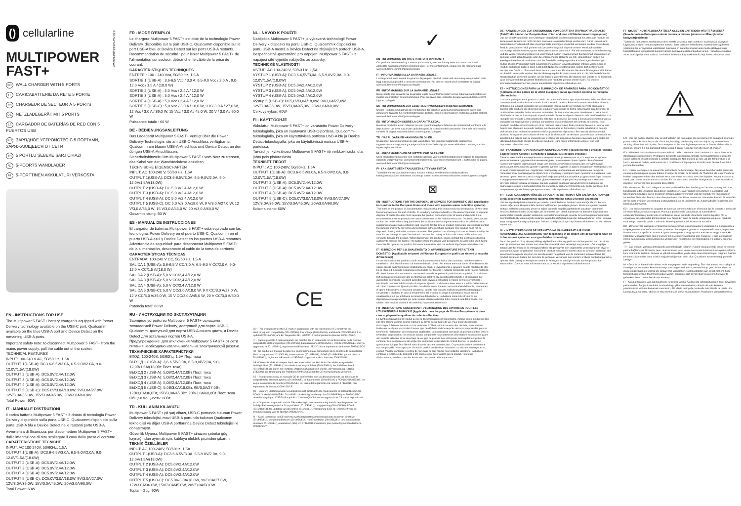ISTRACHUSBSQCPD60WK
()
cellularline
MULTIPOWER
FAST+
EN WALL CHARGER WITH 5 PORTS
IT CARICABATTERIE DA RETE 5 PORTE
FR CHARGEUR DE SECTEUR À 5 PORTS
DE NETZLADEGERÄT MIT 5 PORTS
ES CARGADOR DE BATERÍAS DE RED CON 5 PUERTOS USB
RU ЗАРЯДНОЕ УСТРОЙСТВО С 5 ПОРТАМИ, ЗАРЯЖАЮЩЕЕСЯ ОТ СЕТИ
TR 5 PORTLU ŞEBEKE ŞARJ CIHAZI
NL 5-POORTS WANDLADER
FI 5-PORTTINEN AKKULATURI VERKOSTA
EN - INSTRUCTIONS FOR USE
The Multipower 5 FAST+ battery charger is equipped with Power Delivery technology available on the USB-C port, Qualcomm available on the blue USB-A port and Device Detect on the remaining USB-A ports.
Important safety note: to disconnect Multipower 5 FAST+ from the mains power supply, pull the cable out of the socket.
TECHNICAL FEATURES
INPUT: 100-240 V AC, 50/60 Hz, 1.5A
OUTPUT 1(USB-A): DC3.6-6.5V/3.0A, 6.5-9.0V/2.0A, 9.0-12.0V/1.5A/(18.0W)
OUTPUT 2 (USB-A): DC5.0V/2.4A/12.0W
OUTPUT 3 (USB-A): DC5.0V/2.4A/12.0W
OUTPUT 4 (USB-A): DC5.0V/2.4A/12.0W
OUTPUT 5 (USB-C): DC5.0V/3.0A/18.0W, 9V/3.0A/27.0W, 12V/3.0A/36.0W, 15V/3.0A/45.0W, 20V/3.0A/60.0W
Total Power: 60W
IT - MANUALE D'ISTRUZIONI
Il carica batterie Multipower 5 FAST+ è dotato di tecnologia Power Delivery disponibile sulla porta USB-C, Qualcomm disponibile sulla porta USB-A blu e Device Detect nelle restanti porte USB-A.
Avvertenza di Sicurezza: per disconnettere Multipower 5 FAST+ dall'alimentazione di rete scollegare il cavo dalla presa di corrente.
CARATTERISTICHE TECNICHE
INPUT: AC 100-240V, 50/60Hz, 1.5A
OUTPUT 1(USB-A): DC3.6-6.5V/3.0A, 6.5-9.0V/2.0A, 9.0-12.0V/1.5A/(18.0W)
OUTPUT 2 (USB-A): DC5.0V/2.4A/12.0W
OUTPUT 3 (USB-A): DC5.0V/2.4A/12.0W
OUTPUT 4 (USB-A): DC5.0V/2.4A/12.0W
OUTPUT 5 (USB-C): DC5.0V/3.0A/18.0W, 9V/3.0A/27.0W, 12V/3.0A/36.0W, 15V/3.0A/45.0W, 20V/3.0A/60.0W
Total Power: 60W
FR - MODE D'EMPLOI
Le chargeur Multipower 5 FAST+ est doté de la technologie Power Delivery, disponible sur le port USB-C, Qualcomm disponible sur le port USB-A bleu et Device Detect sur les ports USB-A restants. Recommandation de sécurité : pour isoler Multipower 5 FAST+ de l'alimentation sur secteur, débrancher le câble de la prise de courant.
CARACTÉRISTIQUES TECHNIQUES
ENTRÉE : 100 - 240 Vca, 50/60 Hz, 1,5 A
SORTIE 1 (USB-A) : 3,6-6,5 Vcc / 3,0 A, 6,5-9,0 Vcc / 2,0 A , 9,0-12,0 Vcc / 1,5 A / (18,0 W)
SORTIE 2 (USB-A) : 5,0 Vcc / 2,4 A / 12,0 W
SORTIE 3 (USB-A) : 5,0 Vcc / 2,4 A / 12,0 W
SORTIE 4 (USB-A) : 5,0 Vcc / 2,4 A / 12,0 W
SORTIE 5 (USB-C) : 5,0 Vcc / 3,0 A / 18,0 W, 9 V / 3,0 A / 27,0 W, 12 Vcc / 3,0 A / 36,0 W, 15 Vcc / 3,0 A / 45,0 W, 20 V / 3,0 A / 60,0 W
Puissance totale : 60 W
DE - BEDIENUNGSANLEITUNG
Das Ladegerät Multipower 5 FAST+ verfügt über die Power Delivery-Technologie, die am USB-C-Anschluss verfügbar ist, Qualcomm am blauen USB-A-Anschluss und Device Detect an den übrigen USB-A-Anschlüssen.
Sicherheitshinweis: Um Multipower 5 FAST+ vom Netz zu trennen, das Kabel von der Wandsteckdose abziehen.
TECHNISCHE EIGENSCHAFTEN
INPUT: AC 100-240 V, 50/60 Hz, 1,5A
OUTPUT 1(USB-A): DC3,6-6,5V/3,0A, 6,5-9,0V/2,0A, 9,0-12,0V/1,5A/(18,0W)
OUTPUT 2 (USB-A): DC 5,0 V/2,4 A/12,0 W
OUTPUT 3 (USB-A): DC 5,0 V/2,4 A/12,0 W
OUTPUT 4 (USB-A): DC 5,0 V/2,4 A/12,0 W
OUTPUT 5 (USB-C): DC 5,0 V/3,0 A/18,0 W, 9 V/3,0 A/27,0 W, 12 V/3,0 A/36,0 W, 15 V/3,0 A/45,0 W, 20 V/3,0 A/60,0 W
Gesamtleistung: 60 W
ES - MANUAL DE INSTRUCCIONES
El cargador de baterías Multipower 5 FAST+ está equipado con las tecnologías Power Delivery en el puerto USB-C, Qualcomm en el puerto USB-A azul y Device Detect en los puertos USB-A restantes.
Advertencia de seguridad: para desconectar Multipower 5 FAST+ de la alimentación, desconecte el cable de la toma de corriente.
CARACTERÍSTICAS TÉCNICAS
ENTRADA: 100-240 V CC, 50/60 Hz, 1,5 A
SALIDA 1 (USB-A): 3,6-6,5 V CC/3,0 A, 6,5-9,0 V CC/2,0 A, 9,0-12,0 V CC/1,5 A/(18,0 W)
SALIDA 2 (USB-A): 5,0 V CC/2,4 A/12,0 W
SALIDA 3 (USB-A): 5,0 V CC/2,4 A/12,0 W
SALIDA 4 (USB-A): 5,0 V CC/2,4 A/12,0 W
SALIDA 5 (USB-C): 5,0 V CC/3,0 A/18,0 W, 9 V CC/3,0 A/27,0 W, 12 V CC/3,0 A/36,0 W, 15 V CC/3,0 A/45,0 W, 20 V CC/3,0 A/60,0 W
Potencia total: 60 W
RU - ИНСТРУКЦИИ ПО ЭКСПЛУАТАЦИИ
Зарядное устройство Multipower 5 FAST+ оснащено технологией Power Delivery, доступной для порта USB-C, Qualcomm, доступной для порта USB-A синего цвета, и Device Detect для остальных портов USB-A.
Предупреждение: для отключения Multipower 5 FAST+ от сети питания необходимо извлечь кабель из электрической розетки.
ТЕХНИЧЕСКИЕ ХАРАКТЕРИСТИКИ
ВХОД: 100-240В, 50/60Гц, 1,5А Пер. тока
ВЫХОД 1 (USB-A): 3,6-6,5В/3,0А, 6,5-9,0В/2,0А, 9,0-12,0В/1,5А/(18,0Вт Пост. тока)
ВЫХОД 2 (USB-A): 5,0В/2,4А/12,0Вт Пост. тока
ВЫХОД 3 (USB-A): 5,0В/2,4А/12,0Вт Пост. тока
ВЫХОД 4 (USB-A): 5,0В/2,4А/12,0Вт Пост. тока
ВЫХОД 5 (USB-C): 5,0В/3,0А/18,0Вт, 9В/3,0А/27,0Вт, 12В/3,0А/36,0Вт, 15В/3,0А/45,0Вт, 20В/3,0А/60,0Вт Пост. тока
Общая мощность: 60Вт
TR - KULLANIM KILAVUZU
Multipower 5 FAST+ pil şarj cihazı, USB-C portunda bulunan Power Delivery teknolojisi, mavi USB-A portunda bulunan Qualcomm teknolojisi ve diğer USB-A portlarında Device Detect teknolojisi ile donatılmıştır.
Güvenlik Uyarısı: Multipower 5 FAST+ cihazını şebeke güç kaynağından ayırmak için, kabloyu elektrik prizinden çıkartın.
TEKNİK ÖZELLİKLER
INPUT: AC 100-240V, 50/60Hz, 1.5A
OUTPUT 1(USB-A): DC3.6-6.5V/3.0A, 6.5-9.0V/2.0A, 9.0-12.0V/1.5A/(18.0W)
OUTPUT 2 (USB-A): DC5.0V/2.4A/12.0W
OUTPUT 3 (USB-A): DC5.0V/2.4A/12.0W
OUTPUT 4 (USB-A): DC5.0V/2.4A/12.0W
OUTPUT 5 (USB-C): DC5.0V/3.0A/18.0W, 9V/3.0A/27.0W, 12V/3.0A/36.0W, 15V/3.0A/45.0W, 20V/3.0A/60.0W
Toplam Güç: 60W
NL - NÁVOD K POUŽITÍ
Nabíječka Multipower 5 FAST+ je vybavená technologií Power Delivery k dispozici na portu USB-C, Qualcomm k dispozici na portu USB-A modrá a Device Detect na zbývajících portech USB-A.
Bezpečnostní upozornění: pro odpojení Multipower 5 FAST+ z napájecí sítě vyjměte nabíječku ze zásuvky.
TECHNICKÉ VLASTNOSTI
VSTUP: AC 100-240 V, 50/60 Hz, 1,5A;
VÝSTUP 1 (USB-A): DC3,6-6,5V/3,0A, 6,5-9,0V/2,0A, 9,0-12,0V/1,5A/(18,0W)
VÝSTUP 2 (USB-A): DC5,0V/2,4A/12,0W
VÝSTUP 3 (USB-A): DC5,0V/2,4A/12,0W
VÝSTUP 4 (USB-A): DC5,0V/2,4A/12,0W
Výstup 5 (USB-C): DC5,0V/3,0A/18,0W, 9V/3,0A/27,0W, 12V/3,0A/36,0W, 15V/3,0A/45,0W, 20V/3,0A/60,0W
Celkový výkon: 60W
FI - KÄYTTÖOHJE
Akkulaturi Multipower 5 FAST+ on varustettu Power Delivery -teknologialla, joka on saatavana USB-C-portissa, Qualcomm-teknologialla, joka on käytettävissä portissa USB-A blu ja Device Detect-teknologialla, joka on käytettävissä muissa USB-A-porteissa.
Turvaohje: kytkeäksesi Multipower 5 FAST+ irti verkkovirrasta, ota johto pois pistorasiasta.
TEKNISET TIEDOT
INPUT : AC 100-240V, 50/60Hz, 1.5A
OUTPUT 1(USB-A): DC3.6-6.5V/3.0A, 6.5-9.0V/2.0A, 9.0-12.0V/1.5A/(18.0W)
OUTPUT 2 (USB-A): DC5.0V/2.4A/12.0W
OUTPUT 3 (USB-A): DC5.0V/2.4A/12.0W
OUTPUT 4 (USB-A): DC5.0V/2.4A/12.0W
OUTPUT 5 (USB-C): DC5.0V/3.0A/18.0W, 9V/3.0A/27.0W, 12V/3.0A/36.0W, 15V/3.0A/45.0W, 20V/3.0A/60.0W
Kokonaisteho: 60W
CE
EN - This product carries the CE mark in compliance with the provisions of EU directives on electromagnetic compatibility (2014/30/EU), low voltage (2014/35/EU), and RoHS (2015/863/EU) that updated 2011/65/EU, and EU Regulation No. 1782/2019 that implements directive 2009/125/EC.
IT – Questo prodotto è contrassegnato dal marchio CE in conformità con le disposizioni della direttiva compatibilità elettromagnetica (2014/30/EU), bassa tensione (2014/35/UE), ROHS (2015/863/EU che ha aggiornato la 2011/65/EU), regolamento UE numero 1782/2019 che implementa la direttiva 2009/125/CE.
FR - Ce produit est marqué du label CE conformément aux dispositions de la directive de compatibilité électromagnétique (2014/30/UE), basse tension (2014/35/UE), ROHS (2015/863/EU qui actualise la 2011/65/EU), règlement UE numéro 1782/2019 d'application de la directive 2009/125/EC.
DE - Dieses Produkt ist entsprechend den Vorschriften der Richtlinie über elektromagnetische Verträglichkeit (2014/30/EU), der Niederspannungsrichtlinie (2014/35/EU), der Richtlinie RoHS (2015/863/EU, die durch die Richtlinie 2011/65/EU aktualisiert wurde), der Verordnung (EU) Nr. 1782/2019 zur Umsetzung der Richtlinie 2009/125/EG mit der CE-Kennzeichnung versehen.
ES – Este producto lleva el marcado CE de conformidad con las disposiciones de las directivas de compatibilidad electromagnética (2014/30/UE), de baja tensión (2014/35/UE) y ROHS (2015/863/UE, por la que se modifica la directiva 2011/65/UE), así como del reglamento UE número 1782/2019, que implementa la directiva 2009/125/CE.
TR – Bu ürün; Elektromanyetik Uyumluluk Direktifi (2014/30/EU), Alçak Gerilim Direktifi (2014/35/EU), ROHS Direktifi (2015/863/EU 2011/65/EU direktifini güncellemiş olan 2015/863/EU) ve 2009/125/EC direktifini uygulayan 1782/2019 sayılı EU Yönetmeliği hükümlerine uygun olarak CE işareti taşımaktadır.
NL – Dit product is gemerkt met de CE-markering in overeenstemming met de bepalingen van de Richtlijn Elektromagnetische Compatibiliteit (2014/30/EU), Laagspanning (2014/35/EU), ROHS (2015/863/EU, ter updating van de richtlijn 2011/65/EU), verordening (EG) Nr. 1782/2019 voor de tenuitvoerlegging van de Richtlijn 2009/125/EG.
FI – Tässä tuotteessa on CE-merkintä sähkömagneettista yhteensopivuutta koskevan direktiivin (2014/30/EU), pienjännitedirektiivin (2014/35/EU), RoHS-direktiivin (2015/863/EU, joka on päivittänyt direktiivin 2011/65/EU) ja asetuksen (EU) N:o 1782/2019 mukaisesti, joka panee täytäntöön direktiivin 2009/125/EY.
✓
EN - INFORMATION ON THE STATUTORY WARRANTY
Our products are covered by a statutory warranty against conformity defects in accordance with applicable national consumer protection laws. For more information, please see the following page www.cellularline.com/it-it/garanzia-legale
IT - INFORMAZIONI SULLA GARANZIA LEGALE
I nostri prodotti sono coperti da garanzia legale per i difetti di conformità secondo quanto previsto dalle leggi nazionali applicabili a tutela del consumatore. Per ulteriori informazioni consultare la pagina: www.cellularline.com/it-it/garanzia-legale
FR - INFORMATIONS SUR LA GARANTIE LÉGALE
Nos produits sont couverts par la garantie légale de conformité selon les lois nationales applicables en matière de protection du consommateur. Pour en savoir plus, consulter la page www.cellularline.com/it-it/garanzia-legale
DE - INFORMATIONEN ZUR GESETZLICH VORGESCHRIEBENEN GARANTIE
Unsere Produkte sind gemäß den Vorschriften der örtlichen Verbraucherschutzgesetze durch eine gesetzliche Garantie für Konformitätsmängel gedeckt. Weitere Informationen finden Sie auf der Website www.cellularline.com/it-it/garanzia-legale
ES - INFORMACIÓN SOBRE LA GARANTÍA LEGAL
Nuestros productos están cubiertos por una garantía legal por defectos de conformidad, conforme a lo dispuesto en las leyes nacionales aplicables para la protección del consumidor. Para más información, consulte la página: www.cellularline.com/it-it/garanzia-legale
TR - YASAL GARANTİ HAKKINDA BİLGİLER
Ürünlerimiz, tüketici korunması ile ilgili yürürlükteki milli kanunlar bağlamında öngörülmüş uygunsuzluklara karşı yasal garantiye sahiptir. Daha fazla bilgi için www.cellularline.com/it-it/garanzia-legale sayfasına bakınız.
NL - INFORMATIE OVER DE WETTELIJKE GARANTIE
Onze producten vallen onder een wettelijke garantie voor conformiteitsgebreken volgens de toepasbare nationale wetgeving voor consumentenbescherming. Voor meer informatie kunt u surfen naar de pagina www.cellularline.com/it-it/garanzia-legale
FI - LAKISÄÄTEISEEN TAKUUSEEN LIITTYVÄÄ TIETOA
Tuotteillamme on lakisääteinen takuu koskien virheitä, sovellettavien valtakunnallisten kuluttajansuojalakien mukaisesti. Lisätietoja varten, katso sivu www.cellularline.com/it-it/garanzia-legale
⊠
EN - INSTRUCTIONS FOR THE DISPOSAL OF DEVICES FOR DOMESTIC USE (Applicable in countries in the European Union and those with separate waste collection systems)
This mark on the product or documentation indicates that this product must not be disposed of with other household waste at the end of its life. To avoid any damage to health or the environment due to improper disposal of waste, the user must separate this product from other types of waste and recycle it in a responsible manner to promote the sustainable re-use of the material resources. Domestic users should contact the dealer where they purchased the product or the local government office for all information regarding separate waste collection and recycling for this type of product. Corporate users should contact the supplier and verify the terms and conditions in the purchase contract. This product must not be disposed of along with other commercial waste. This product has a battery that cannot be replaced by the user. Do not attempt to open the device to remove the battery as this could cause malfunctions and seriously damage the product. When disposing of the product, please contact the local waste disposal authority to remove the battery. The battery inside the device was designed to be able to be used during the entire life cycle of the product. For more information, visit the website http://www.cellularline.com
IT - ISTRUZIONI PER LO SMALTIMENTO DI APPARECCHIATURE PER UTENTI DOMESTICI (Applicabile nei paesi dell'Unione Europea e in quelli con sistemi di raccolta differenziata)
Il marchio riportato sul prodotto o sulla sua documentazione indica che il prodotto non deve essere smaltito con altri rifiuti domestici al termine del ciclo di vita. Per evitare eventuali danni all'ambiente o alla salute causati dall'inopportuno smaltimento dei rifiuti, si invita l'utente a separare questo prodotto da altri tipi di rifiuti e di riciclarlo in maniera responsabile per favorire il riutilizzo sostenibile delle risorse materiali. Gli utenti domestici sono invitati a contattare il rivenditore presso il quale è stato acquistato il prodotto o l'ufficio locale preposto per tutte le informazioni relative alla raccolta differenziata e al riciclaggio per questo tipo di prodotto. Gli utenti aziendali sono invitati a contattare il proprio fornitore e verificare i termini e le condizioni del contratto di acquisto. Questo prodotto non deve essere smaltito unitamente ad altri rifiuti commerciali. Questo prodotto ha all'interno una batteria non sostituibile dall'utente, non tentare di aprire il dispositivo o rimuovere la batteria, questo può causare malfunzionamenti e danneggiare seriamente il prodotto. In caso di smaltimento del prodotto si prega di contattare il locale ente di smaltimento rifiuti per effettuare la rimozione della batteria. La batteria contenuta all'interno del dispositivo è stata progettata per poter essere utilizzata durante tutto il ciclo di vita del prodotto. Per ulteriori informazioni visitare il sito web http://www.cellularline.com
FR - INSTRUCTIONS CONCERNANT L'ÉLIMINATION DES APPAREILS POUR LES UTILISATEURS À DOMICILE (Applicable dans les pays de l'Union Européenne et dans ceux appliquant le système de collecte sélective)
Le symbole figurant sur le produit ou sur la documentation correspondante, indique que le produit ne doit pas être éliminé comme déchet ordinaire au terme de sa durée de vie. Pour éviter d'éventuels dommages à l'environnement ou à la santé dus à l'élimination incorrecte des déchets, nous invitons l'utilisateur à séparer ce produit d'autres type de déchets et de le recycler de façon responsable pour en favoriser la réutilisation des ressources matérielles. Les particuliers sont priés de prendre contact avec le revendeur du produit ou les services locaux compétents pour obtenir les informations nécessaires quant à la collecte sélective et au recyclage de ce type de produit. Les entreprises sont également priées de contacter leur fournisseur et de vérifier les conditions visées dans le contrat d'achat. Le produit en question ne doit pas être éliminé avec d'autres déchets commerciaux. Ce produit contient une batterie non remplaçable. N'essayez pas d'ouvrir le produit ou d'enlever la batterie car cela endommagerait le produit. Veuillez contacter le centre de recyclage le plus proche pour collecter la batterie. La batterie contenue à l'intérieur du dispositif a été conçue pour durer autant que le produit. Pour plus d'informations, veuillez consulter le site web http://www.cellularline.com
DE - ANWEISUNGEN ZUR ENTSORGUNG VON GERÄTEN FÜR PRIVATHAUSHALTE (Betrifft die Länder der Europäischen Union und jene mit Wiederverwertungssystem)
Das auf dem Produkt oder den Unterlagen aufgeführte Zeichen weist darauf hin, dass das Produkt am Ende seiner Betriebszeit nicht mit dem normalen Hausmüll entsorgt werden darf. Damit Umwelt- und Gesundheitsschäden durch das unsachgemäße Entsorgen von Abfall vermieden werden, muss dieses Produkt vom anderen Müll getrennt und verantwortungsvoll recycelt werden. Hierdurch wird die nachhaltige Wiederverwertung von Materialressourcen unterstützt. Für Informationen zur Abfalltrennung und der Wiederverwertung dieser Art von Produkt, sollten Privatpersonen das Geschäft kontaktieren, in dem das Gerät gekauft wurde, oder die entsprechende Behörde vor Ort. Unternehmen sollten die jeweiligen Lieferfirma kontaktieren und die Geschäftsbedingungen des Kaufvertrages diesbezüglich prüfen. Dieses Produkt darf nicht zusammen mit anderen Gewerbeabfällen entsorgt werden. Die im Produkt enthaltene Batterie kann nicht durch Nutzende ersetzt werden. Daher darf nicht versucht werden, das Gerät zu öffnen und diese herauszunehmen. Es könnten hierdurch Störungen und Schäden am Produkt verursacht werden. Bei der Entsorgung des Produkts muss sich an die örtliche Behörde für Abfallwirtschaft gewendet werden, um die Batterie zu entfernen. Die Batterie des Geräts ist so konzipiert, dass sie während der gesamten Betriebszeit des Produkts genutzt werden kann. Für weitere Informationen besuchen Sie unsere Internetseite http://www.cellularline.com
ES - INSTRUCCIONES PARA LA ELIMINACIÓN DE APARATOS PARA USO DOMÉSTICO (Aplicable en los países de la Unión Europea y en los que tienen sistema de recogida diferenciada)
La marca que figura en el producto o en la documentación indica que el producto no debe ser eliminado con otros residuos domésticos cuando finalice su ciclo de vida. Para evitar eventuales daños al medio ambiente o a la salud causados por la eliminación incorrecta de los residuos se invita al usuario a separar este producto de otros tipos de residuos y a reciclarlo de forma responsable para favorecer la reutilización sostenible de los recursos materiales. Se invita a los usuarios domésticos a contactar el distribuidor al que se ha comprado el producto o la oficina local para obtener la información relativa a la recogida diferenciada y al reciclado para este tipo de producto. Se invita a los usuarios empresariales a contactar con su proveedor y verificar los términos y las condiciones del contrato de compra. Este producto no debe ser eliminado con otros residuos comerciales. Este producto lleva en su interior una batería que el usuario no puede sustituir, no intente abrir el dispositivo ni quitar la batería ya que ello podría causar un mal funcionamiento o dañar gravemente el producto. En caso de eliminación del producto le rogamos que contacte el ente local de eliminación de residuos para efectuar la remoción de la batería. La batería que se encuentra en el interior del dispositivo ha sido proyectada para poder ser utilizada durante todo el ciclo de vida del producto. Para mayor información visite el sitio web http://www.cellularline.com
RU - УКАЗАНИЯ ПО УТИЛИЗАЦИИ ОБОРУДОВАНИЯ (Применяются в странах-членах Европейского Союза и в странах с раздельным сбором отходов)
Символ, имеющийся на изделии или в документации, указывает на то, что изделие не должно утилизироваться с другими бытовыми отходами по окончании срока службы. Во избежание нанесения ущерба окружающей среде или здоровью человека в результате ненадлежащей утилизации, пользователь должен отделить данное изделие от других отходов и утилизировать его со всей ответственностью, содействуя повторному использованию материальных ресурсов. Пользователям рекомендуется обратиться к продавцу, у которого было приобретено изделие, или местное представительство за подробной информацией, касающейся раздельного сбора отходов и рециркуляции изделий такого типа. Данное изделие запрещается утилизировать вместе с другими коммерческими отходами. Данное изделие содержит аккумуляторную батарею, не подлежащую замене пользователем. Не пытайтесь открыть устройство или снять батарею. Для получения подробной информации посетите сайт http://www.cellularline.com
TR - EVDE KULLANIMA YÖNELİK CİHAZLARIN BERTARAFI İÇİN TALİMATLAR (Avrupa Birliği ülkeleri ile ayrıştırılmış toplama sistemlerine sahip ülkelerde geçerlidir)
Ürünün veya belgelerinin üzerinde yer alan bu işaret, kullanım ömrünü tamamladığında söz konusu ürünün diğer ev atıklarıyla birlikte bertaraf edilmemesi gerektiğini gösterir. Atıkların uygunsuz şekilde bertaraf edilmesi sonucunda çevre ve sağlık üzerinde meydana gelebilecek zararların önlenmesi amacıyla kullanıcının bu ürünü diğer atık türlerinden ayrı olarak saklaması ve malzeme kaynaklarının sürdürülebilir şekilde yeniden kullanımını desteklemek amacıyla sorumlu bir şekilde geri dönüştürmesi önerilmektedir. Bu ürünün içinde kullanıcı tarafından değiştirilemeyen bir batarya bulunur; cihazı açmaya veya bataryayı çıkarmaya çalışmayın. Daha fazla bilgi almak için http://www.cellularline.com web sitesini ziyaret edin.
NL - INSTRUCTIES VOOR DE VERNIETIGING VAN APPARATUUR VOOR HUISHOUDELIJKE GEBRUIKERS (Van toepassing in de landen van de Europese Unie en in landen met systemen voor gescheiden inzameling)
De op het product of op zijn verpakking afgebeelde markering geeft aan dat het product aan het einde van zijn levensduur niet samen met ander huishoudelijk afval vernietigd mag worden. Om mogelijke schade aan het milieu of de volksgezondheid als gevolg van een ongeschikte vernietiging van afval te voorkomen, wordt de gebruiker verzocht dit product van andere soorten afval te scheiden en het op een verantwoorde wijze te recyclen om een duurzaam hergebruik van de materialen te bevorderen. Dit product bevat een batterij die niet door de gebruiker vervangen kan worden; probeer niet het apparaat te openen of de batterij te verwijderen omdat dit storingen en ernstige schade aan het product kan veroorzaken. Ga voor meer informatie naar onze website http://www.cellularline.com
FI - OHJEET KOTITALOUSKÄYTÖSSÄ OLEVIEN LAITTEIDEN HÄVITTÄMISESTÄ (Sovellettavissa Euroopan unionin maissa ja maissa, joissa on erilliset jätteiden keräysjärjestelmät)
Tuotteessa tai tuotteen asiakirjoissa oleva merkki tarkoittaa, että tuotetta ei saa hävittää päättyttyä käyttöiässä muiden kotitalousjätteiden kanssa. Jotta jätteiden virheellisestä hävittämisestä johtuvat ympäristö- tai terveyshaitat vältettäisiin, käyttäjän on erotettava tämä tuote muista jätetyypeistä ja kierrätettävä se vastuullisesti luonnonvarojen kestävää uudelleenkäyttöä varten. Tämä tuote sisältää akun, jota käyttäjä ei voi vaihtaa. Jos haluat lisätietoja, käy verkkosivulla http://www.cellularline.com
⚠
EN - Use the battery charger only as instructed in the packaging. Do not connect to damaged or unsafe power outlets. Protect the product from dirt, humidity, overheating and use only in dry environments, avoiding all contact with liquids. Do not expose to the sun, high temperatures or flames. If the cable is dropped, ensure it is not damaged before using it again. Keep far from the reach of children
IT - Utilizzare il caricabatterie solo come indicato nella confezione. Non connettere a prese di corrente danneggiate o poco sicure. Proteggere il prodotto da sporcizia, umidità, surriscaldamento e utilizzare solo in ambienti asciutti evitando il contatto con liquidi. Non esporre al sole, ad alte temperature o al fuoco. In caso di caduta, assicurarsi che il prodotto sia integro prima di riutilizzarlo. Tenere fuori dalla portata dei bambini
FR - Utiliser le chargeur en suivant les instructions de l'emballage. Ne jamais brancher à des prises de courant endommagées ou peu fiables. Protéger le produit de la saleté, de l'humidité, de la surchauffe et l'utiliser uniquement dans des endroits secs pour éviter le contact avec des liquides. Ne pas exposer au soleil, aux hautes températures ou au feu. En cas de chutes, contrôler l'intégrité du produit avant de le réutiliser. Conserver hors de portée des enfants
DE - Verwenden Sie das Ladegerät nur entsprechend der Beschreibung auf der Verpackung. Nicht an beschädigte oder unsichere Steckdosen anschließen. Das Produkt vor Schmutz, Feuchtigkeit und Überhitzung schützen, nur in trockenen Umgebungen verwenden und den Kontakt mit Flüssigkeiten vermeiden. Nicht der Sonne, hohen Temperaturen oder Feuer aussetzen. Wenn das Produkt hinunterfällt ist vor einer erneuten Verwendung sicherzustellen, ob es unversehrt ist. Außerhalb der Reichweite von Kindern aufbewahren
ES - Use exclusivamente el cargador de baterías como se indica en el envase. No lo conecte a tomas de corriente dañadas o poco seguras. Proteja el producto de la suciedad, la humedad y el sobrecalentamiento y úselo solo en ambientes secos evitando el contacto con los líquidos. No lo exponga al sol, a las altas temperaturas ni al fuego. En caso de caída, asegúrese de que el producto está íntegro antes de volver a utilizarlo. Manténgalo fuera del alcance de los niños
RU - Используйте зарядное устройство только согласно инструкциям в упаковке. Не подключать к поврежденным или небезопасным розеткам. Защищать изделие от загрязнений, влаги, перегрева. Использовать устройство только в сухом помещении и не допускать контакта с жидкостями. Не подвергать воздействию солнечных лучей, высоких температур или пламени. В случае падения перед дальнейшим использованием убедиться, что изделие не повреждено. Не давать изделие детям.
TR - Şarj cihazını yalnızca ambalajında gösterildiği gibi kullanın. Hasarlı veya güvenliği düşük bir elektrik prizine bağlamayın. Ürünü kir, nem, aşırı ısınmaya karşı koruyun ve sıvılarla temasını önleyerek yalnızca kuru ortamlarda kullanın. Güneşe ve yüksek sıcaklıklara ya da ateşe maruz bırakmayın. Düşmesi halinde yeniden kullanmadan önce ürünün sağlam olduğundan emin olun. Çocukların erişemeyeceği yerlerde saklayın
NL - Gebruik de batterijlader alleen zoals aangegeven in de verpakking. Sluit niet aan op beschadigde of onveilige stopcontacten. Bescherm het product tegen vuil, vocht, oververhitting, gebruik het alleen in droge omgevingen en vermijd elk contact met vloeistoffen. Niet blootstellen aan direct zonlicht, hoge temperaturen of vuur. Mocht het product vallen, controleer dan of het intact is alvorens het weer te gebruiken. Houd buiten bereik van kinderen
FI - Käytä akkulaturia vain pakkauksessa kerrotulla tavalla. Älä liitä sitä vahingoittuneisiin tai ei-turvallisiin pistorasioihin. Suojaa tuote lialta, kosteudelta ja ylikuumenemiselta ja käytä sitä vain kuivissa ympäristöissä välttäen kosketusta nesteisiin. Älä altista auringolle, korkealle lämpötilalle tai tulelle. Jos tuote putoaa, varmista, että se on ehjä ennen kuin käytät sitä uudelleen. Pidä lasten ulottumattomissa.